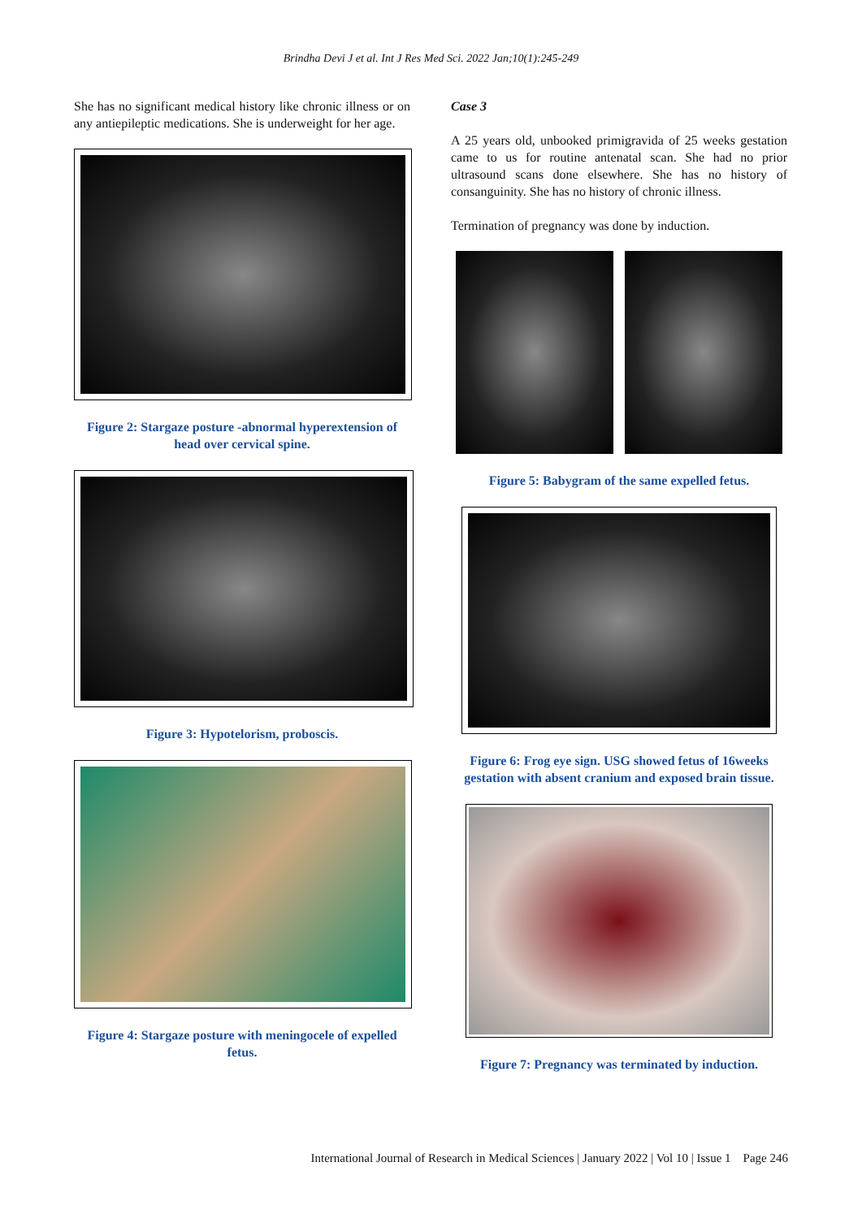Brindha Devi J et al. Int J Res Med Sci. 2022 Jan;10(1):245-249
She has no significant medical history like chronic illness or on any antiepileptic medications. She is underweight for her age.
Figure 2: Stargaze posture -abnormal hyperextension of head over cervical spine.
Figure 3: Hypotelorism, proboscis.
Figure 4: Stargaze posture with meningocele of expelled fetus.
Case 3
A 25 years old, unbooked primigravida of 25 weeks gestation came to us for routine antenatal scan. She had no prior ultrasound scans done elsewhere. She has no history of consanguinity. She has no history of chronic illness.
Termination of pregnancy was done by induction.
Figure 5: Babygram of the same expelled fetus.
Figure 6: Frog eye sign. USG showed fetus of 16weeks gestation with absent cranium and exposed brain tissue.
Figure 7: Pregnancy was terminated by induction.
International Journal of Research in Medical Sciences | January 2022 | Vol 10 | Issue 1 Page 246